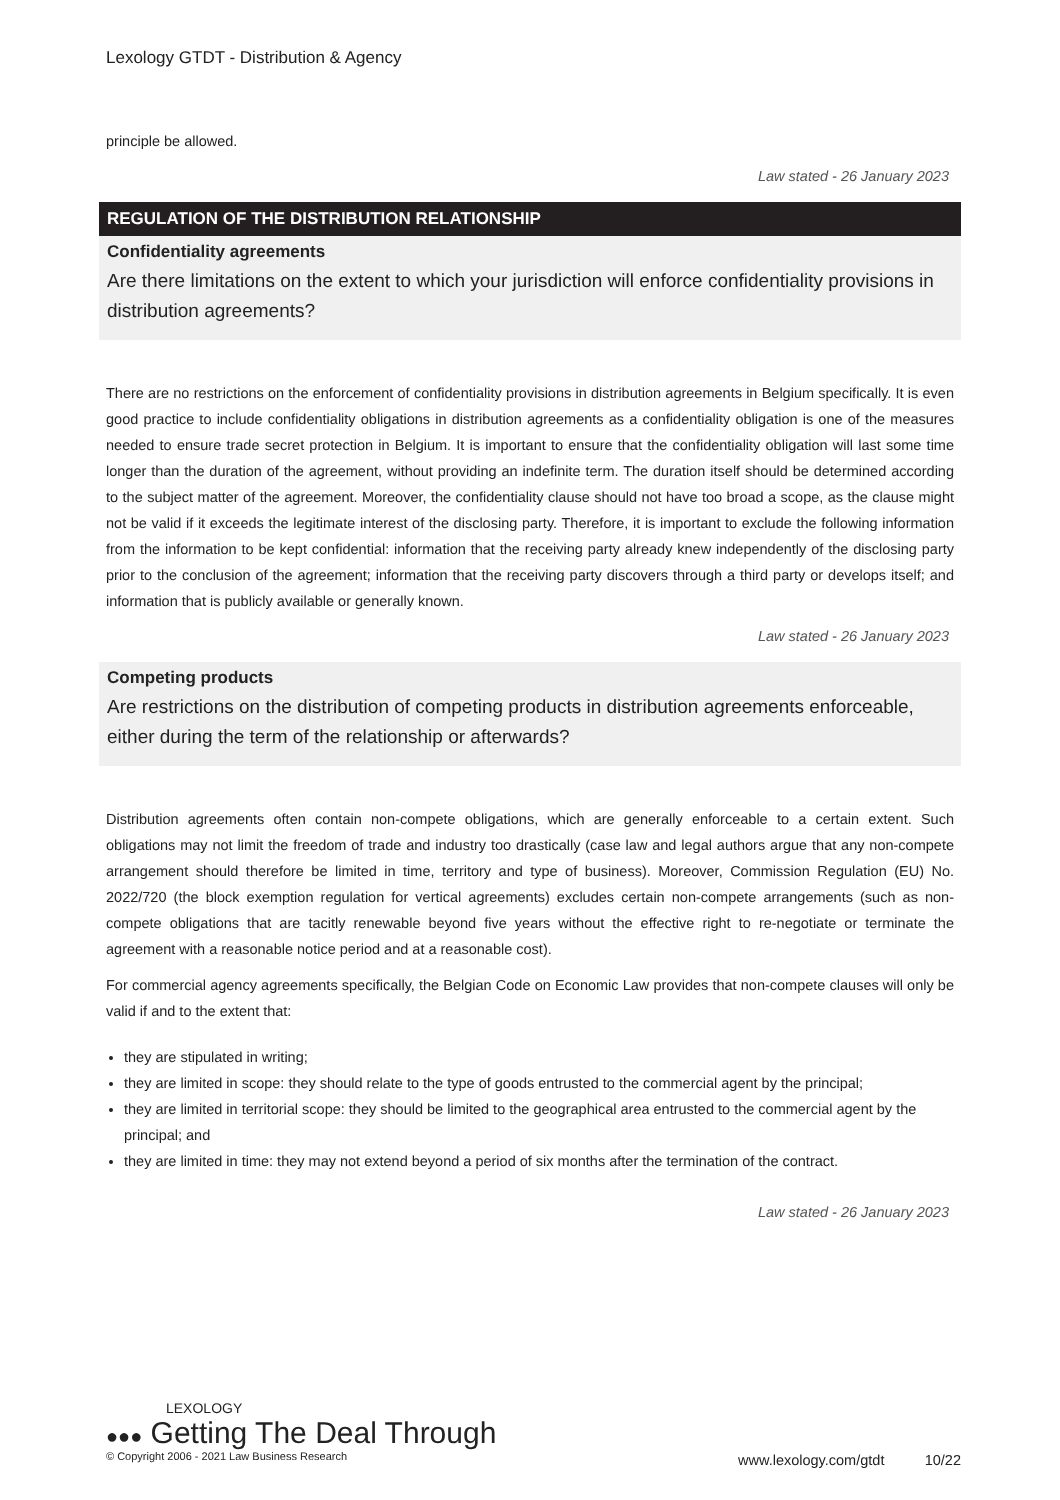Lexology GTDT - Distribution & Agency
principle be allowed.
Law stated - 26 January 2023
REGULATION OF THE DISTRIBUTION RELATIONSHIP
Confidentiality agreements
Are there limitations on the extent to which your jurisdiction will enforce confidentiality provisions in distribution agreements?
There are no restrictions on the enforcement of confidentiality provisions in distribution agreements in Belgium specifically. It is even good practice to include confidentiality obligations in distribution agreements as a confidentiality obligation is one of the measures needed to ensure trade secret protection in Belgium. It is important to ensure that the confidentiality obligation will last some time longer than the duration of the agreement, without providing an indefinite term. The duration itself should be determined according to the subject matter of the agreement. Moreover, the confidentiality clause should not have too broad a scope, as the clause might not be valid if it exceeds the legitimate interest of the disclosing party. Therefore, it is important to exclude the following information from the information to be kept confidential: information that the receiving party already knew independently of the disclosing party prior to the conclusion of the agreement; information that the receiving party discovers through a third party or develops itself; and information that is publicly available or generally known.
Law stated - 26 January 2023
Competing products
Are restrictions on the distribution of competing products in distribution agreements enforceable, either during the term of the relationship or afterwards?
Distribution agreements often contain non-compete obligations, which are generally enforceable to a certain extent. Such obligations may not limit the freedom of trade and industry too drastically (case law and legal authors argue that any non-compete arrangement should therefore be limited in time, territory and type of business). Moreover, Commission Regulation (EU) No. 2022/720 (the block exemption regulation for vertical agreements) excludes certain non-compete arrangements (such as non-compete obligations that are tacitly renewable beyond five years without the effective right to re-negotiate or terminate the agreement with a reasonable notice period and at a reasonable cost).
For commercial agency agreements specifically, the Belgian Code on Economic Law provides that non-compete clauses will only be valid if and to the extent that:
they are stipulated in writing;
they are limited in scope: they should relate to the type of goods entrusted to the commercial agent by the principal;
they are limited in territorial scope: they should be limited to the geographical area entrusted to the commercial agent by the principal; and
they are limited in time: they may not extend beyond a period of six months after the termination of the contract.
Law stated - 26 January 2023
LEXOLOGY
●●● Getting The Deal Through
© Copyright 2006 - 2021 Law Business Research
www.lexology.com/gtdt 10/22